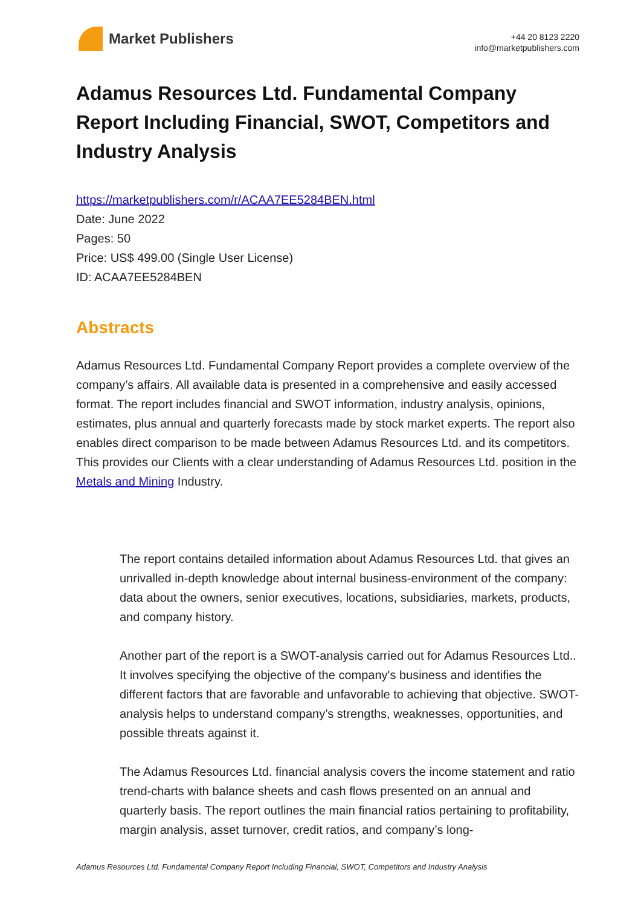Market Publishers
+44 20 8123 2220
info@marketpublishers.com
Adamus Resources Ltd. Fundamental Company Report Including Financial, SWOT, Competitors and Industry Analysis
https://marketpublishers.com/r/ACAA7EE5284BEN.html
Date: June 2022
Pages: 50
Price: US$ 499.00 (Single User License)
ID: ACAA7EE5284BEN
Abstracts
Adamus Resources Ltd. Fundamental Company Report provides a complete overview of the company’s affairs. All available data is presented in a comprehensive and easily accessed format. The report includes financial and SWOT information, industry analysis, opinions, estimates, plus annual and quarterly forecasts made by stock market experts. The report also enables direct comparison to be made between Adamus Resources Ltd. and its competitors. This provides our Clients with a clear understanding of Adamus Resources Ltd. position in the Metals and Mining Industry.
The report contains detailed information about Adamus Resources Ltd. that gives an unrivalled in-depth knowledge about internal business-environment of the company: data about the owners, senior executives, locations, subsidiaries, markets, products, and company history.
Another part of the report is a SWOT-analysis carried out for Adamus Resources Ltd.. It involves specifying the objective of the company's business and identifies the different factors that are favorable and unfavorable to achieving that objective. SWOT-analysis helps to understand company’s strengths, weaknesses, opportunities, and possible threats against it.
The Adamus Resources Ltd. financial analysis covers the income statement and ratio trend-charts with balance sheets and cash flows presented on an annual and quarterly basis. The report outlines the main financial ratios pertaining to profitability, margin analysis, asset turnover, credit ratios, and company’s long-
Adamus Resources Ltd. Fundamental Company Report Including Financial, SWOT, Competitors and Industry Analysis